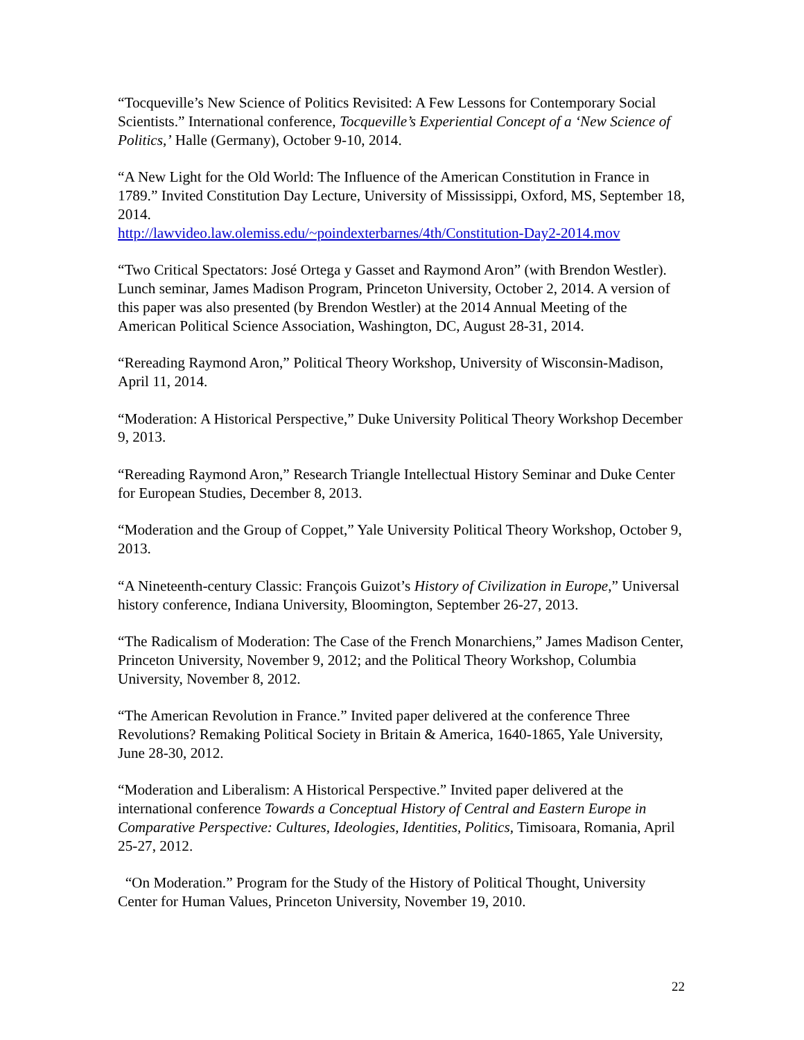“Tocqueville’s New Science of Politics Revisited: A Few Lessons for Contemporary Social Scientists.” International conference, Tocqueville’s Experiential Concept of a ‘New Science of Politics,’ Halle (Germany), October 9-10, 2014.
“A New Light for the Old World: The Influence of the American Constitution in France in 1789.” Invited Constitution Day Lecture, University of Mississippi, Oxford, MS, September 18, 2014.
http://lawvideo.law.olemiss.edu/~poindexterbarnes/4th/Constitution-Day2-2014.mov
“Two Critical Spectators: José Ortega y Gasset and Raymond Aron” (with Brendon Westler). Lunch seminar, James Madison Program, Princeton University, October 2, 2014. A version of this paper was also presented (by Brendon Westler) at the 2014 Annual Meeting of the American Political Science Association, Washington, DC, August 28-31, 2014.
“Rereading Raymond Aron,” Political Theory Workshop, University of Wisconsin-Madison, April 11, 2014.
“Moderation: A Historical Perspective,” Duke University Political Theory Workshop December 9, 2013.
“Rereading Raymond Aron,” Research Triangle Intellectual History Seminar and Duke Center for European Studies, December 8, 2013.
“Moderation and the Group of Coppet,” Yale University Political Theory Workshop, October 9, 2013.
“A Nineteenth-century Classic: François Guizot’s History of Civilization in Europe,” Universal history conference, Indiana University, Bloomington, September 26-27, 2013.
“The Radicalism of Moderation: The Case of the French Monarchiens,” James Madison Center, Princeton University, November 9, 2012; and the Political Theory Workshop, Columbia University, November 8, 2012.
“The American Revolution in France.” Invited paper delivered at the conference Three Revolutions? Remaking Political Society in Britain & America, 1640-1865, Yale University, June 28-30, 2012.
“Moderation and Liberalism: A Historical Perspective.” Invited paper delivered at the international conference Towards a Conceptual History of Central and Eastern Europe in Comparative Perspective: Cultures, Ideologies, Identities, Politics, Timisoara, Romania, April 25-27, 2012.
“On Moderation.” Program for the Study of the History of Political Thought, University Center for Human Values, Princeton University, November 19, 2010.
22